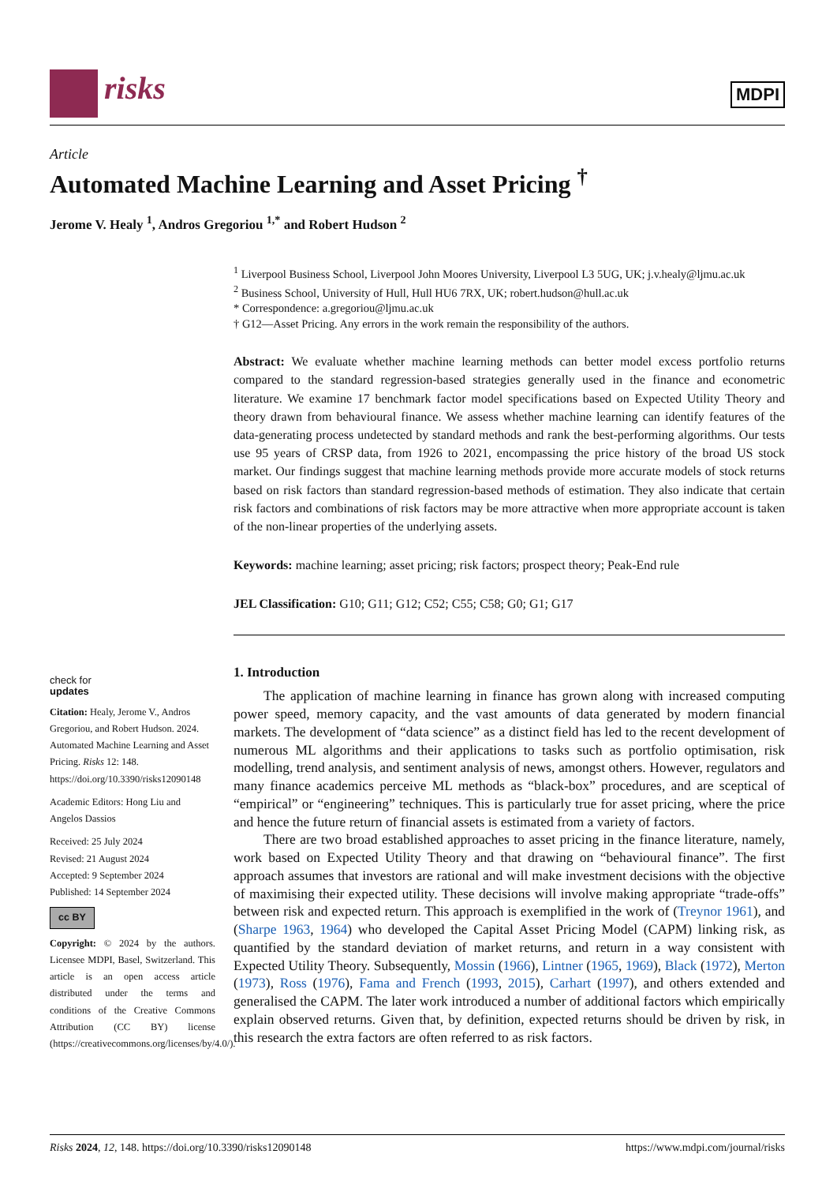risks MDPI
Article
Automated Machine Learning and Asset Pricing <sup>†</sup>
Jerome V. Healy <sup>1</sup>, Andros Gregoriou <sup>1,*</sup> and Robert Hudson <sup>2</sup>
<sup>1</sup> Liverpool Business School, Liverpool John Moores University, Liverpool L3 5UG, UK; j.v.healy@ljmu.ac.uk
<sup>2</sup> Business School, University of Hull, Hull HU6 7RX, UK; robert.hudson@hull.ac.uk
* Correspondence: a.gregoriou@ljmu.ac.uk
† G12—Asset Pricing. Any errors in the work remain the responsibility of the authors.
Abstract: We evaluate whether machine learning methods can better model excess portfolio returns compared to the standard regression-based strategies generally used in the finance and econometric literature. We examine 17 benchmark factor model specifications based on Expected Utility Theory and theory drawn from behavioural finance. We assess whether machine learning can identify features of the data-generating process undetected by standard methods and rank the best-performing algorithms. Our tests use 95 years of CRSP data, from 1926 to 2021, encompassing the price history of the broad US stock market. Our findings suggest that machine learning methods provide more accurate models of stock returns based on risk factors than standard regression-based methods of estimation. They also indicate that certain risk factors and combinations of risk factors may be more attractive when more appropriate account is taken of the non-linear properties of the underlying assets.
Keywords: machine learning; asset pricing; risk factors; prospect theory; Peak-End rule
JEL Classification: G10; G11; G12; C52; C55; C58; G0; G1; G17
1. Introduction
The application of machine learning in finance has grown along with increased computing power speed, memory capacity, and the vast amounts of data generated by modern financial markets. The development of “data science” as a distinct field has led to the recent development of numerous ML algorithms and their applications to tasks such as portfolio optimisation, risk modelling, trend analysis, and sentiment analysis of news, amongst others. However, regulators and many finance academics perceive ML methods as “black-box” procedures, and are sceptical of “empirical” or “engineering” techniques. This is particularly true for asset pricing, where the price and hence the future return of financial assets is estimated from a variety of factors.
There are two broad established approaches to asset pricing in the finance literature, namely, work based on Expected Utility Theory and that drawing on “behavioural finance”. The first approach assumes that investors are rational and will make investment decisions with the objective of maximising their expected utility. These decisions will involve making appropriate “trade-offs” between risk and expected return. This approach is exemplified in the work of (Treynor 1961), and (Sharpe 1963, 1964) who developed the Capital Asset Pricing Model (CAPM) linking risk, as quantified by the standard deviation of market returns, and return in a way consistent with Expected Utility Theory. Subsequently, Mossin (1966), Lintner (1965, 1969), Black (1972), Merton (1973), Ross (1976), Fama and French (1993, 2015), Carhart (1997), and others extended and generalised the CAPM. The later work introduced a number of additional factors which empirically explain observed returns. Given that, by definition, expected returns should be driven by risk, in this research the extra factors are often referred to as risk factors.
check for
updates
Citation: Healy, Jerome V., Andros Gregoriou, and Robert Hudson. 2024. Automated Machine Learning and Asset Pricing. Risks 12: 148. https://doi.org/10.3390/risks12090148
Academic Editors: Hong Liu and Angelos Dassios
Received: 25 July 2024
Revised: 21 August 2024
Accepted: 9 September 2024
Published: 14 September 2024
cc BY
Copyright: © 2024 by the authors. Licensee MDPI, Basel, Switzerland. This article is an open access article distributed under the terms and conditions of the Creative Commons Attribution (CC BY) license (https://creativecommons.org/licenses/by/4.0/).
Risks 2024, 12, 148. https://doi.org/10.3390/risks12090148 https://www.mdpi.com/journal/risks